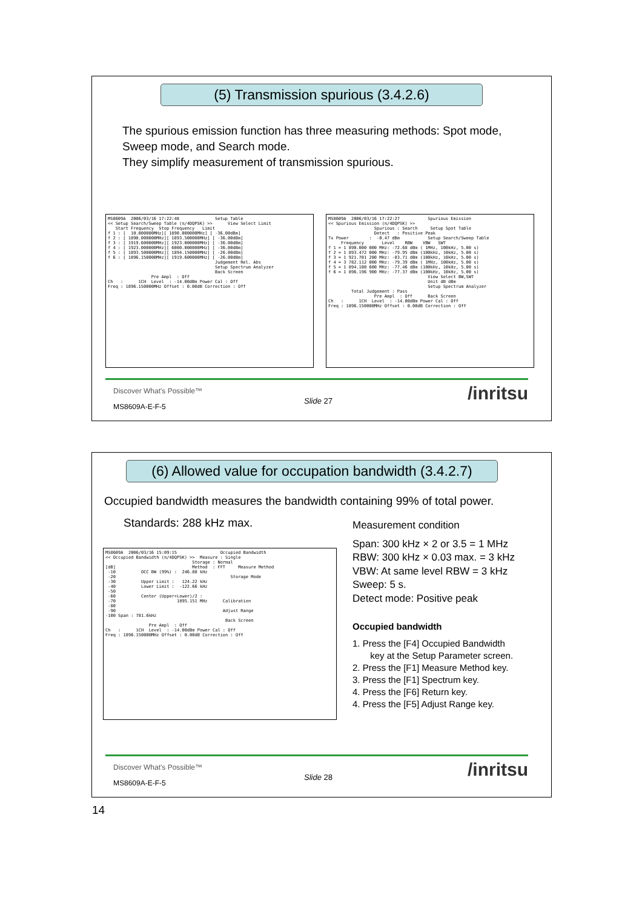(5) Transmission spurious (3.4.2.6)
The spurious emission function has three measuring methods: Spot mode, Sweep mode, and Search mode.
They simplify measurement of transmission spurious.
MS8609A 2006/03/16 17:22:48 Setup Table << Setup Search/Sweep Table (π/4DQPSK) >> View Select Limit Start Frequency Stop Frequency Limit f 1 : [ 10.000000MHz][ 1890.000000MHz] [ -36.00dBm] f 2 : [ 1890.000000MHz][ 1893.500000MHz] [ -36.00dBm] f 3 : [ 1919.600000MHz][ 1923.000000MHz] [ -36.00dBm] f 4 : [ 1923.000000MHz][ 6000.000000MHz] [ -36.00dBm] f 5 : [ 1893.500000MHz][ 1894.150000MHz] [ -26.00dBm] f 6 : [ 1896.150000MHz][ 1919.600000MHz] [ -26.00dBm] Judgement Rel. Abs Setup Spectrum Analyzer Back Screen Pre Ampl : Off Ch : 1CH Level : -14.00dBm Power Cal : Off Freq : 1896.150000MHz Offset : 0.00dB Correction : Off
MS8609A 2006/03/16 17:22:27 Spurious Emission << Spurious Emission (π/4DQPSK) >> Spurious : Search Setup Spot Table Detect : Positive Peak Tx Power : -0.47 dBm Setup Search/Sweep Table Frequency Level RBW VBW SWT f 1 = 1 890.000 000 MHz: -72.68 dBm ( 1MHz, 100kHz, 5.00 s) f 2 = 1 893.472 000 MHz: -79.95 dBm (100kHz, 10kHz, 5.00 s) f 3 = 1 921.701 200 MHz: -83.71 dBm (100kHz, 10kHz, 5.00 s) f 4 = 3 782.112 000 MHz: -79.39 dBm ( 1MHz, 100kHz, 5.00 s) f 5 = 1 894.100 600 MHz: -77.46 dBm (100kHz, 10kHz, 5.00 s) f 6 = 1 896.196 900 MHz: -77.37 dBm (100kHz, 10kHz, 5.00 s) View Select BW,SWT Unit dB dBm Setup Spectrum Analyzer Total Judgement : Pass Pre Ampl : Off Back Screen Ch : 1CH Level : -14.00dBm Power Cal : Off Freq : 1896.150000MHz Offset : 0.00dB Correction : Off
Discover What's Possible™
Slide 27 /inritsu
MS8609A-E-F-5
(6) Allowed value for occupation bandwidth (3.4.2.7)
Occupied bandwidth measures the bandwidth containing 99% of total power.
Standards: 288 kHz max.
MS8609A 2006/03/16 15:09:15 Occupied Bandwidth << Occupied Bandwidth (π/4DQPSK) >> Measure : Single Storage : Normal [dB] Method : FFT Measure Method -10 OCC BW (99%) : 246.88 kHz -20 Storage Mode -30 Upper Limit : 124.22 kHz -40 Lower Limit : -122.66 kHz -50 -60 Center (Upper+Lower)/2 : -70 1895.151 MHz Calibration -80 -90 Adjust Range -100 Span : 781.6kHz Back Screen Pre Ampl : Off Ch : 1CH Level : -14.00dBm Power Cal : Off Freq : 1896.150000MHz Offset : 0.00dB Correction : Off
Measurement condition
Span: 300 kHz × 2 or 3.5 = 1 MHz
RBW: 300 kHz × 0.03 max. = 3 kHz
VBW: At same level RBW = 3 kHz
Sweep: 5 s.
Detect mode: Positive peak
Occupied bandwidth
1. Press the [F4] Occupied Bandwidth
key at the Setup Parameter screen.
2. Press the [F1] Measure Method key.
3. Press the [F1] Spectrum key.
4. Press the [F6] Return key.
4. Press the [F5] Adjust Range key.
Discover What's Possible™
Slide 28 /inritsu
MS8609A-E-F-5
14